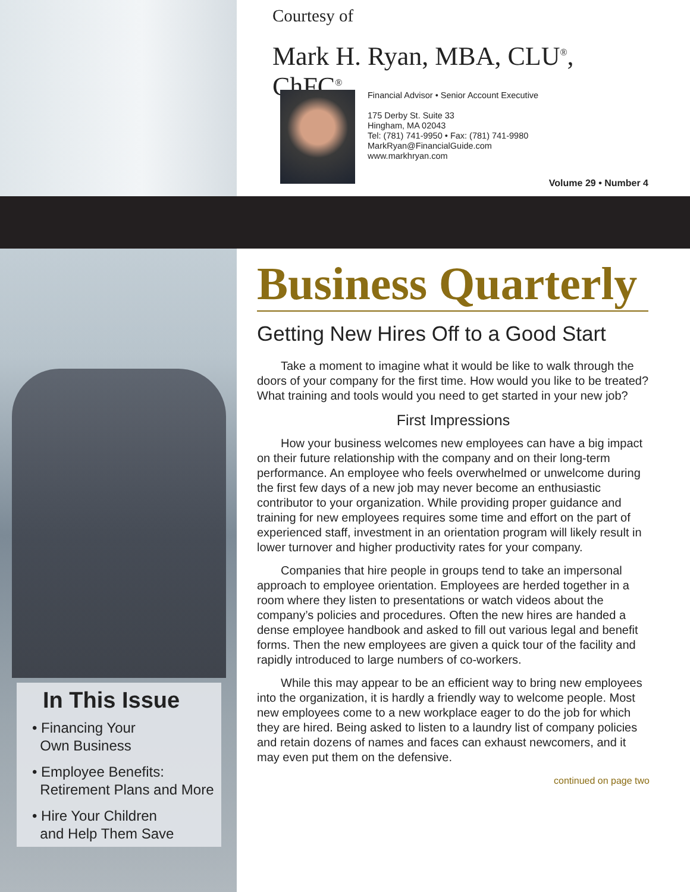Courtesy of
Mark H. Ryan, MBA, CLU<sup>®</sup>, ChFC<sup>®</sup>
Financial Advisor • Senior Account Executive
175 Derby St. Suite 33
Hingham, MA 02043
Tel: (781) 741-9950 • Fax: (781) 741-9980
MarkRyan@FinancialGuide.com
www.markhryan.com
Volume 29 • Number 4
Business Quarterly
Getting New Hires Off to a Good Start
Take a moment to imagine what it would be like to walk through the doors of your company for the first time. How would you like to be treated? What training and tools would you need to get started in your new job?
First Impressions
How your business welcomes new employees can have a big impact on their future relationship with the company and on their long-term performance. An employee who feels overwhelmed or unwelcome during the first few days of a new job may never become an enthusiastic contributor to your organization. While providing proper guidance and training for new employees requires some time and effort on the part of experienced staff, investment in an orientation program will likely result in lower turnover and higher productivity rates for your company.
Companies that hire people in groups tend to take an impersonal approach to employee orientation. Employees are herded together in a room where they listen to presentations or watch videos about the company’s policies and procedures. Often the new hires are handed a dense employee handbook and asked to fill out various legal and benefit forms. Then the new employees are given a quick tour of the facility and rapidly introduced to large numbers of co-workers.
While this may appear to be an efficient way to bring new employees into the organization, it is hardly a friendly way to welcome people. Most new employees come to a new workplace eager to do the job for which they are hired. Being asked to listen to a laundry list of company policies and retain dozens of names and faces can exhaust newcomers, and it may even put them on the defensive.
continued on page two
In This Issue
• Financing Your
Own Business
• Employee Benefits:
Retirement Plans and More
• Hire Your Children
and Help Them Save